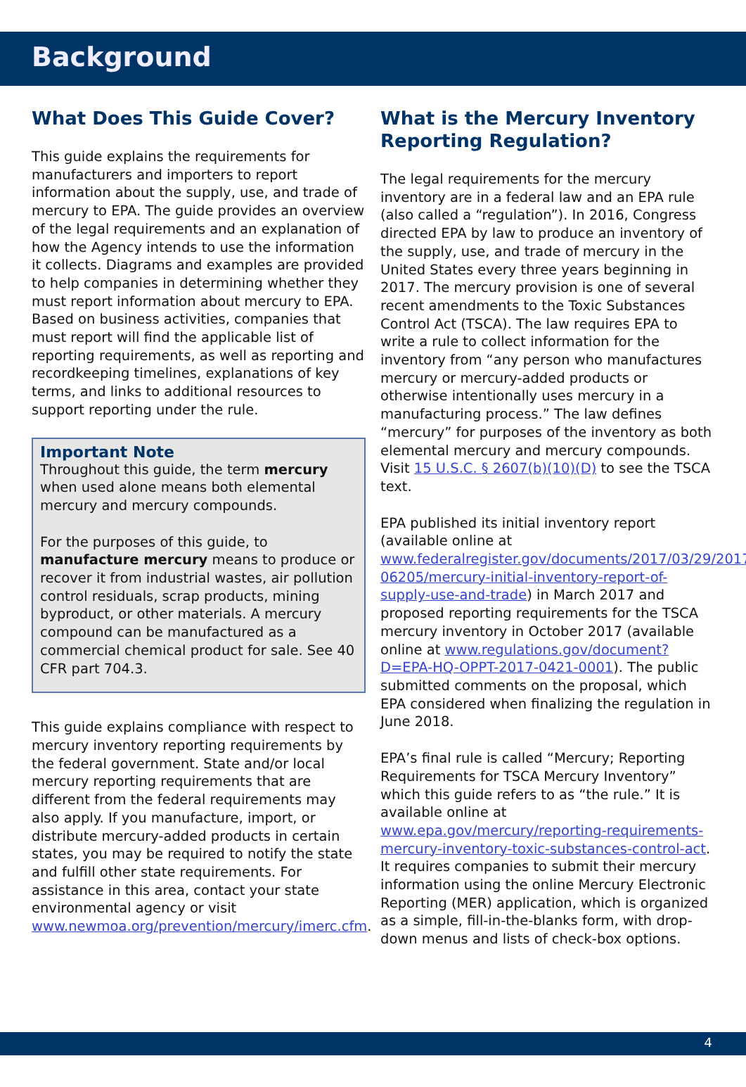Background
What Does This Guide Cover?
This guide explains the requirements for manufacturers and importers to report information about the supply, use, and trade of mercury to EPA. The guide provides an overview of the legal requirements and an explanation of how the Agency intends to use the information it collects. Diagrams and examples are provided to help companies in determining whether they must report information about mercury to EPA. Based on business activities, companies that must report will find the applicable list of reporting requirements, as well as reporting and recordkeeping timelines, explanations of key terms, and links to additional resources to support reporting under the rule.
Important Note
Throughout this guide, the term mercury when used alone means both elemental mercury and mercury compounds.
For the purposes of this guide, to manufacture mercury means to produce or recover it from industrial wastes, air pollution control residuals, scrap products, mining byproduct, or other materials. A mercury compound can be manufactured as a commercial chemical product for sale. See 40 CFR part 704.3.
This guide explains compliance with respect to mercury inventory reporting requirements by the federal government. State and/or local mercury reporting requirements that are different from the federal requirements may also apply. If you manufacture, import, or distribute mercury-added products in certain states, you may be required to notify the state and fulfill other state requirements. For assistance in this area, contact your state environmental agency or visit www.newmoa.org/prevention/mercury/imerc.cfm.
What is the Mercury Inventory Reporting Regulation?
The legal requirements for the mercury inventory are in a federal law and an EPA rule (also called a “regulation”). In 2016, Congress directed EPA by law to produce an inventory of the supply, use, and trade of mercury in the United States every three years beginning in 2017. The mercury provision is one of several recent amendments to the Toxic Substances Control Act (TSCA). The law requires EPA to write a rule to collect information for the inventory from “any person who manufactures mercury or mercury-added products or otherwise intentionally uses mercury in a manufacturing process.” The law defines “mercury” for purposes of the inventory as both elemental mercury and mercury compounds. Visit 15 U.S.C. § 2607(b)(10)(D) to see the TSCA text.
EPA published its initial inventory report (available online at www.federalregister.gov/documents/2017/03/29/2017-06205/mercury-initial-inventory-report-of-supply-use-and-trade) in March 2017 and proposed reporting requirements for the TSCA mercury inventory in October 2017 (available online at www.regulations.gov/document?D=EPA-HQ-OPPT-2017-0421-0001). The public submitted comments on the proposal, which EPA considered when finalizing the regulation in June 2018.
EPA’s final rule is called “Mercury; Reporting Requirements for TSCA Mercury Inventory” which this guide refers to as “the rule.” It is available online at www.epa.gov/mercury/reporting-requirements-mercury-inventory-toxic-substances-control-act. It requires companies to submit their mercury information using the online Mercury Electronic Reporting (MER) application, which is organized as a simple, fill-in-the-blanks form, with drop-down menus and lists of check-box options.
4